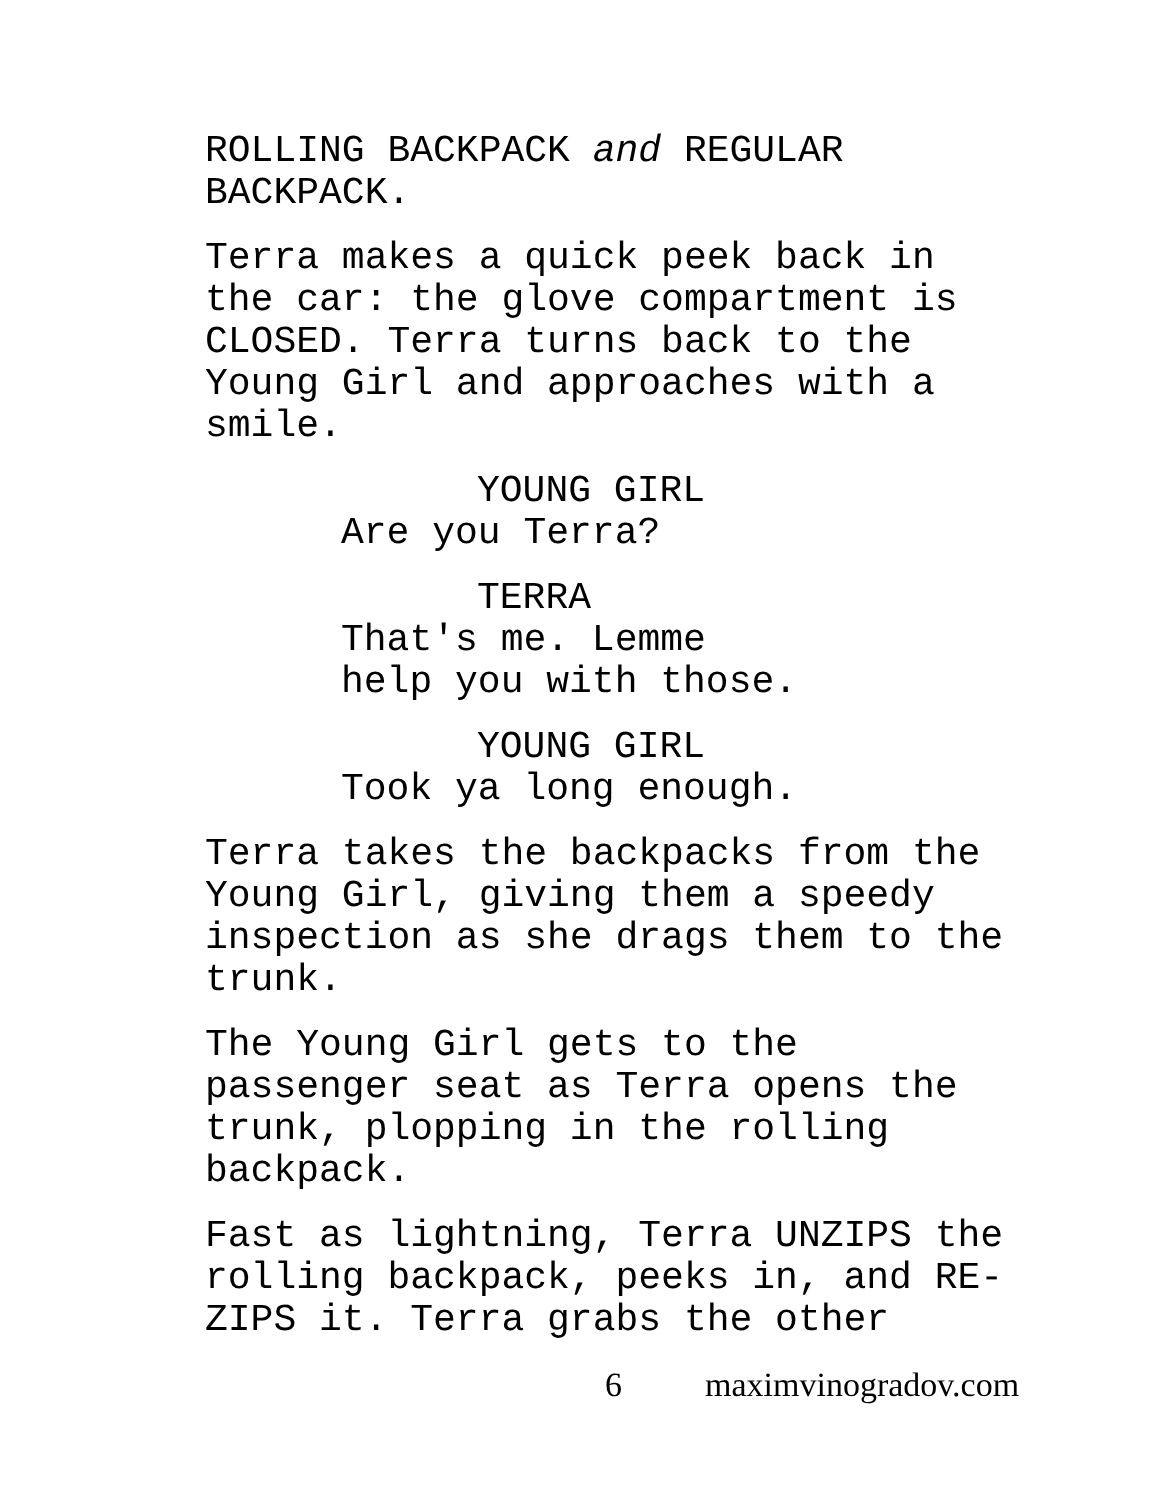ROLLING BACKPACK and REGULAR
BACKPACK.
Terra makes a quick peek back in
the car: the glove compartment is
CLOSED. Terra turns back to the
Young Girl and approaches with a
smile.
YOUNG GIRL
Are you Terra?
TERRA
That's me. Lemme
help you with those.
YOUNG GIRL
Took ya long enough.
Terra takes the backpacks from the
Young Girl, giving them a speedy
inspection as she drags them to the
trunk.
The Young Girl gets to the
passenger seat as Terra opens the
trunk, plopping in the rolling
backpack.
Fast as lightning, Terra UNZIPS the
rolling backpack, peeks in, and RE-
ZIPS it. Terra grabs the other
6 maximvinogradov.com